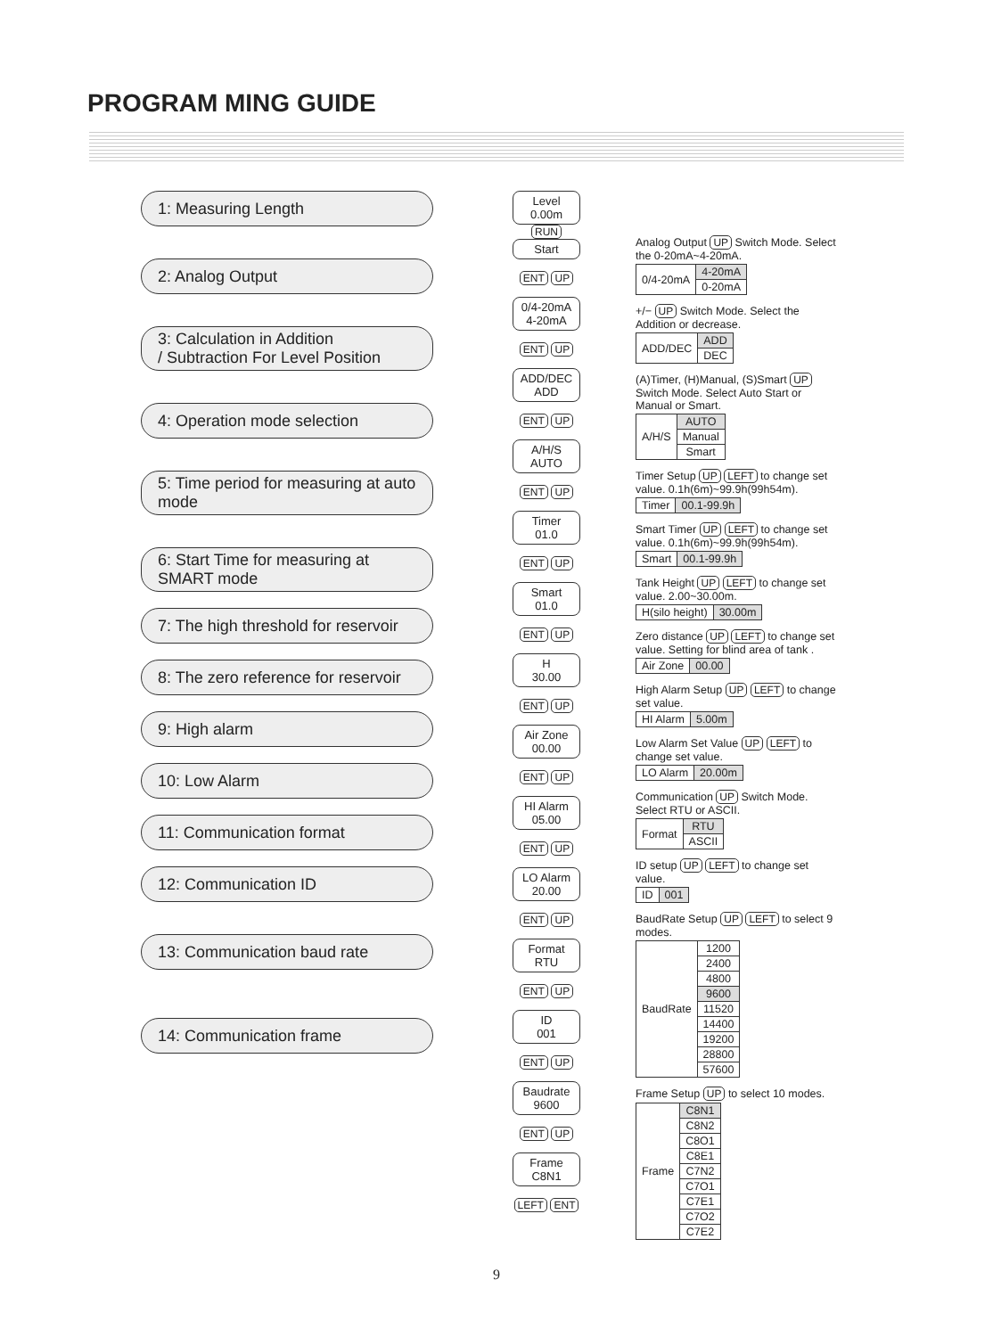PROGRAM MING GUIDE
1: Measuring Length
2: Analog Output
3: Calculation in Addition
/ Subtraction For Level Position
4: Operation mode selection
5: Time period for measuring at auto mode
6: Start Time for measuring at SMART mode
7: The high threshold for reservoir
8: The zero reference for reservoir
9: High alarm
10: Low Alarm
11: Communication format
12: Communication ID
13: Communication baud rate
14: Communication frame
Level 0.00m
RUN
Start
ENT UP
0/4-20mA
4-20mA
ENT UP
ADD/DEC
ADD
ENT UP
A/H/S
AUTO
ENT UP
Timer
01.0
ENT UP
Smart
01.0
ENT UP
H
30.00
ENT UP
Air Zone
00.00
ENT UP
HI Alarm
05.00
ENT UP
LO Alarm
20.00
ENT UP
Format
RTU
ENT UP
ID
001
ENT UP
Baudrate
9600
ENT UP
Frame
C8N1
LEFT ENT
Analog Output UP Switch Mode. Select the 0-20mA~4-20mA.
| 0/4-20mA | 4-20mA |
| | 0-20mA |
+/− UP Switch Mode. Select the Addition or decrease.
| ADD/DEC | ADD |
| | DEC |
(A)Timer, (H)Manual, (S)Smart UP Switch Mode. Select Auto Start or Manual or Smart.
| A/H/S | AUTO |
| | Manual |
| | Smart |
Timer Setup UP LEFT to change set value. 0.1h(6m)~99.9h(99h54m).
| Timer | 00.1-99.9h |
Smart Timer UP LEFT to change set value. 0.1h(6m)~99.9h(99h54m).
| Smart | 00.1-99.9h |
Tank Height UP LEFT to change set value. 2.00~30.00m.
| H(silo height) | 30.00m |
Zero distance UP LEFT to change set value. Setting for blind area of tank .
| Air Zone | 00.00 |
High Alarm Setup UP LEFT to change set value.
| HI Alarm | 5.00m |
Low Alarm Set Value UP LEFT to change set value.
| LO Alarm | 20.00m |
Communication UP Switch Mode. Select RTU or ASCII.
| Format | RTU |
| | ASCII |
ID setup UP LEFT to change set value.
| ID | 001 |
BaudRate Setup UP LEFT to select 9 modes.
| BaudRate | 1200 |
| | 2400 |
| | 4800 |
| | 9600 |
| | 11520 |
| | 14400 |
| | 19200 |
| | 28800 |
| | 57600 |
Frame Setup UP to select 10 modes.
| Frame | C8N1 |
| | C8N2 |
| | C8O1 |
| | C8E1 |
| | C7N2 |
| | C7O1 |
| | C7E1 |
| | C7O2 |
| | C7E2 |
9